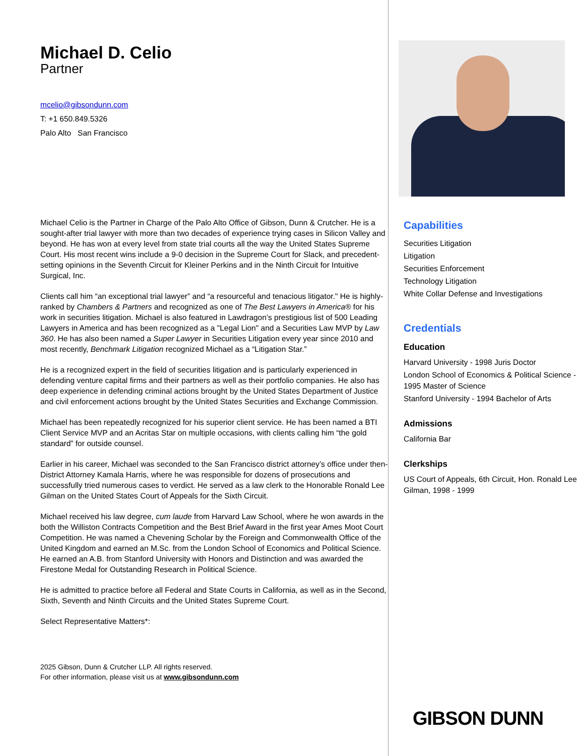Michael D. Celio
Partner
mcelio@gibsondunn.com
T: +1 650.849.5326
Palo Alto San Francisco
Michael Celio is the Partner in Charge of the Palo Alto Office of Gibson, Dunn & Crutcher. He is a sought-after trial lawyer with more than two decades of experience trying cases in Silicon Valley and beyond. He has won at every level from state trial courts all the way the United States Supreme Court. His most recent wins include a 9-0 decision in the Supreme Court for Slack, and precedent-setting opinions in the Seventh Circuit for Kleiner Perkins and in the Ninth Circuit for Intuitive Surgical, Inc.
Clients call him “an exceptional trial lawyer” and “a resourceful and tenacious litigator." He is highly-ranked by Chambers & Partners and recognized as one of The Best Lawyers in America® for his work in securities litigation. Michael is also featured in Lawdragon’s prestigious list of 500 Leading Lawyers in America and has been recognized as a "Legal Lion" and a Securities Law MVP by Law 360. He has also been named a Super Lawyer in Securities Litigation every year since 2010 and most recently, Benchmark Litigation recognized Michael as a “Litigation Star.”
He is a recognized expert in the field of securities litigation and is particularly experienced in defending venture capital firms and their partners as well as their portfolio companies. He also has deep experience in defending criminal actions brought by the United States Department of Justice and civil enforcement actions brought by the United States Securities and Exchange Commission.
Michael has been repeatedly recognized for his superior client service. He has been named a BTI Client Service MVP and an Acritas Star on multiple occasions, with clients calling him “the gold standard” for outside counsel.
Earlier in his career, Michael was seconded to the San Francisco district attorney’s office under then-District Attorney Kamala Harris, where he was responsible for dozens of prosecutions and successfully tried numerous cases to verdict. He served as a law clerk to the Honorable Ronald Lee Gilman on the United States Court of Appeals for the Sixth Circuit.
Michael received his law degree, cum laude from Harvard Law School, where he won awards in the both the Williston Contracts Competition and the Best Brief Award in the first year Ames Moot Court Competition. He was named a Chevening Scholar by the Foreign and Commonwealth Office of the United Kingdom and earned an M.Sc. from the London School of Economics and Political Science. He earned an A.B. from Stanford University with Honors and Distinction and was awarded the Firestone Medal for Outstanding Research in Political Science.
He is admitted to practice before all Federal and State Courts in California, as well as in the Second, Sixth, Seventh and Ninth Circuits and the United States Supreme Court.
Select Representative Matters*:
2025 Gibson, Dunn & Crutcher LLP. All rights reserved.
For other information, please visit us at www.gibsondunn.com
Capabilities
Securities Litigation
Litigation
Securities Enforcement
Technology Litigation
White Collar Defense and Investigations
Credentials
Education
Harvard University - 1998 Juris Doctor
London School of Economics & Political Science - 1995 Master of Science
Stanford University - 1994 Bachelor of Arts
Admissions
California Bar
Clerkships
US Court of Appeals, 6th Circuit, Hon. Ronald Lee Gilman, 1998 - 1999
GIBSON DUNN